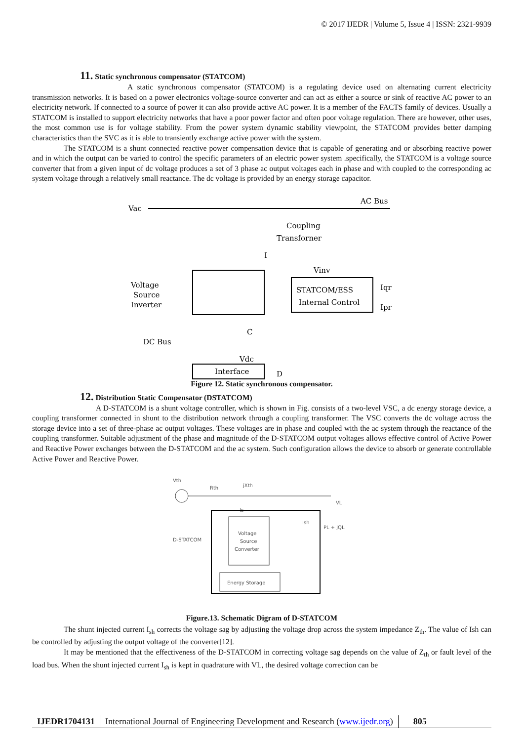© 2017 IJEDR | Volume 5, Issue 4 | ISSN: 2321-9939
11. Static synchronous compensator (STATCOM)
A static synchronous compensator (STATCOM) is a regulating device used on alternating current electricity transmission networks. It is based on a power electronics voltage-source converter and can act as either a source or sink of reactive AC power to an electricity network. If connected to a source of power it can also provide active AC power. It is a member of the FACTS family of devices. Usually a STATCOM is installed to support electricity networks that have a poor power factor and often poor voltage regulation. There are however, other uses, the most common use is for voltage stability. From the power system dynamic stability viewpoint, the STATCOM provides better damping characteristics than the SVC as it is able to transiently exchange active power with the system.
The STATCOM is a shunt connected reactive power compensation device that is capable of generating and or absorbing reactive power and in which the output can be varied to control the specific parameters of an electric power system .specifically, the STATCOM is a voltage source converter that from a given input of dc voltage produces a set of 3 phase ac output voltages each in phase and with coupled to the corresponding ac system voltage through a relatively small reactance. The dc voltage is provided by an energy storage capacitor.
Vac
AC Bus
Coupling
Transforner
I
Voltage
Source
Inverter
STATCOM/ESS
Internal Control
Vinv
Iqr
Ipr
DC Bus
C
Vdc
D
Interface
Figure 12. Static synchronous compensator.
12. Distribution Static Compensator (DSTATCOM)
A D-STATCOM is a shunt voltage controller, which is shown in Fig. consists of a two-level VSC, a dc energy storage device, a coupling transformer connected in shunt to the distribution network through a coupling transformer. The VSC converts the dc voltage across the storage device into a set of three-phase ac output voltages. These voltages are in phase and coupled with the ac system through the reactance of the coupling transformer. Suitable adjustment of the phase and magnitude of the D-STATCOM output voltages allows effective control of Active Power and Reactive Power exchanges between the D-STATCOM and the ac system. Such configuration allows the device to absorb or generate controllable Active Power and Reactive Power.
Vth
Rth
jXth
Is
VL
PL + jQL
Ish
D-STATCOM
Voltage
Source
Converter
Energy Storage
Figure.13. Schematic Digram of D-STATCOM
The shunt injected current I<sub>sh</sub> corrects the voltage sag by adjusting the voltage drop across the system impedance Z<sub>th</sub>. The value of Ish can be controlled by adjusting the output voltage of the converter[12].
It may be mentioned that the effectiveness of the D-STATCOM in correcting voltage sag depends on the value of Z<sub>th</sub> or fault level of the load bus. When the shunt injected current I<sub>sh</sub> is kept in quadrature with VL, the desired voltage correction can be
IJEDR1704131 International Journal of Engineering Development and Research (www.ijedr.org)
805